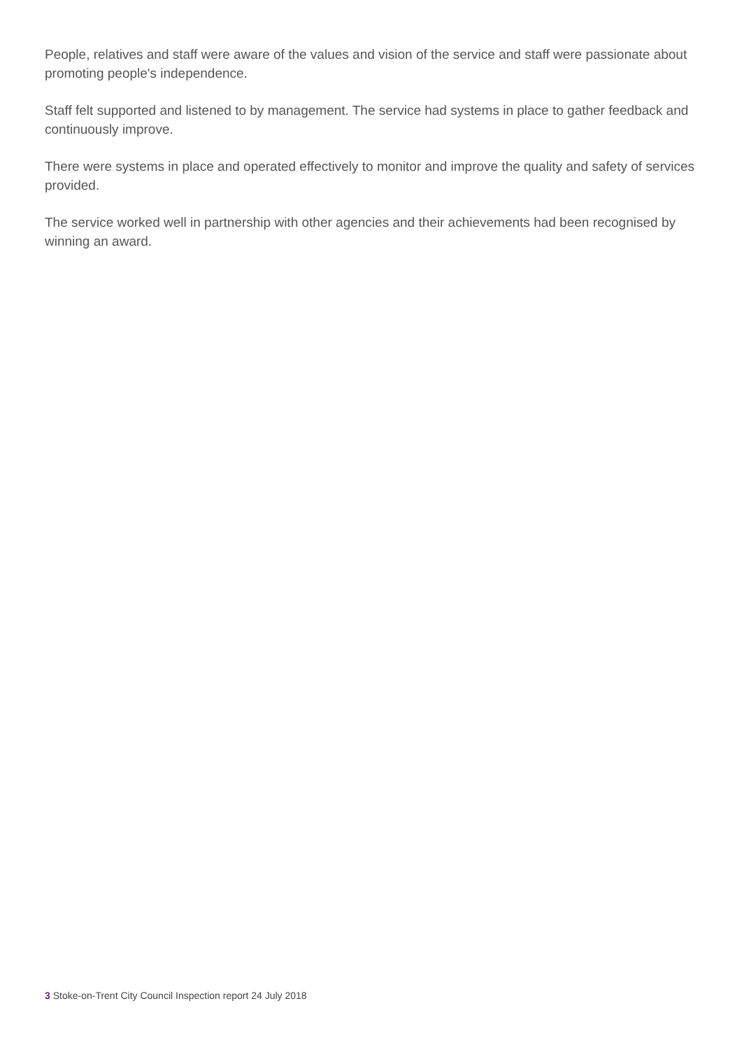People, relatives and staff were aware of the values and vision of the service and staff were passionate about promoting people's independence.
Staff felt supported and listened to by management. The service had systems in place to gather feedback and continuously improve.
There were systems in place and operated effectively to monitor and improve the quality and safety of services provided.
The service worked well in partnership with other agencies and their achievements had been recognised by winning an award.
3 Stoke-on-Trent City Council Inspection report 24 July 2018